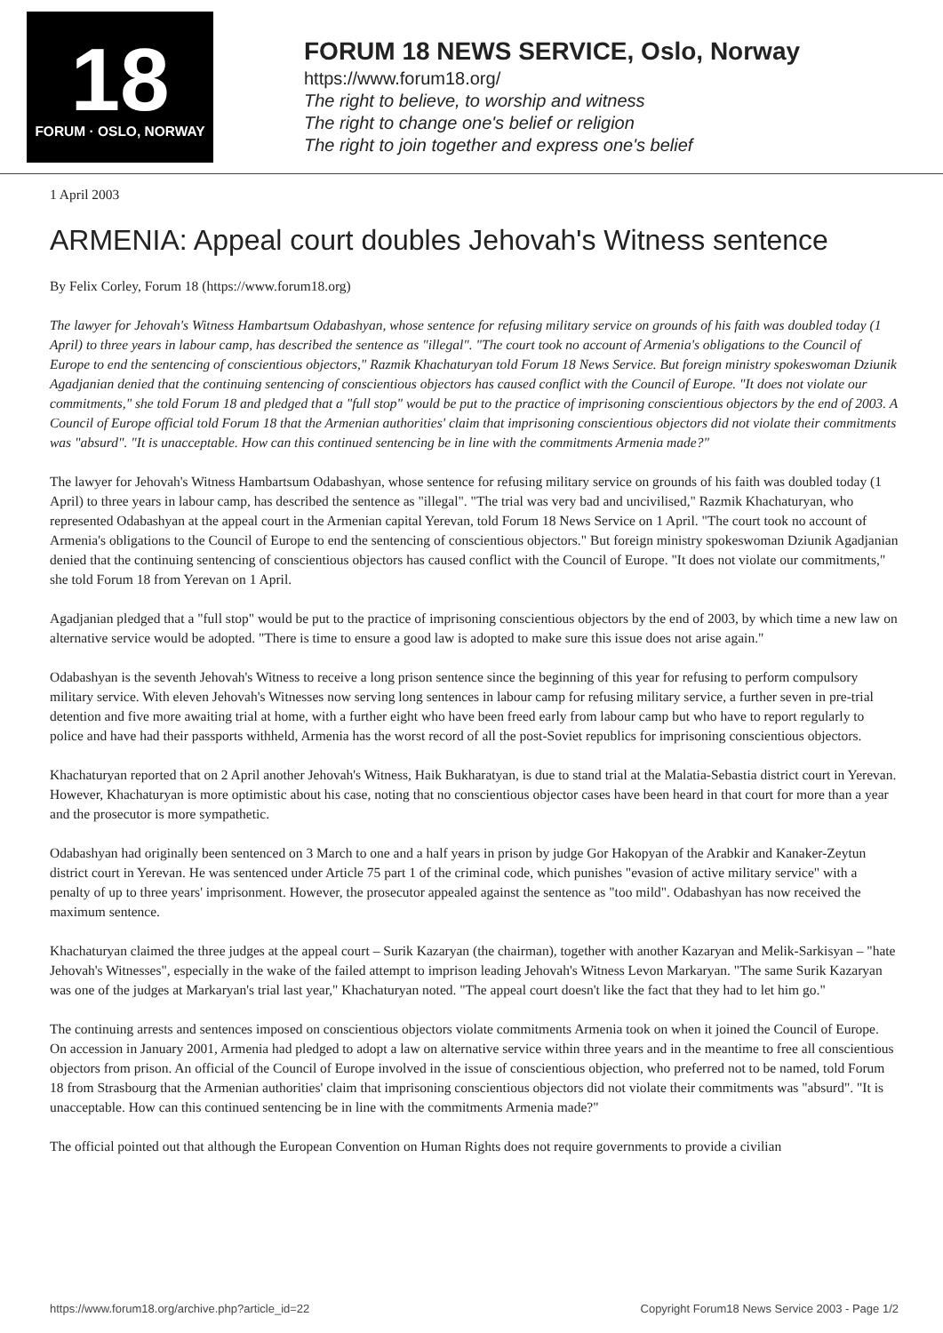18
FORUM · OSLO, NORWAY
FORUM 18 NEWS SERVICE, Oslo, Norway
https://www.forum18.org/
The right to believe, to worship and witness
The right to change one's belief or religion
The right to join together and express one's belief
1 April 2003
ARMENIA: Appeal court doubles Jehovah's Witness sentence
By Felix Corley, Forum 18 (https://www.forum18.org)
The lawyer for Jehovah's Witness Hambartsum Odabashyan, whose sentence for refusing military service on grounds of his faith was doubled today (1 April) to three years in labour camp, has described the sentence as "illegal". "The court took no account of Armenia's obligations to the Council of Europe to end the sentencing of conscientious objectors," Razmik Khachaturyan told Forum 18 News Service. But foreign ministry spokeswoman Dziunik Agadjanian denied that the continuing sentencing of conscientious objectors has caused conflict with the Council of Europe. "It does not violate our commitments," she told Forum 18 and pledged that a "full stop" would be put to the practice of imprisoning conscientious objectors by the end of 2003. A Council of Europe official told Forum 18 that the Armenian authorities' claim that imprisoning conscientious objectors did not violate their commitments was "absurd". "It is unacceptable. How can this continued sentencing be in line with the commitments Armenia made?"
The lawyer for Jehovah's Witness Hambartsum Odabashyan, whose sentence for refusing military service on grounds of his faith was doubled today (1 April) to three years in labour camp, has described the sentence as "illegal". "The trial was very bad and uncivilised," Razmik Khachaturyan, who represented Odabashyan at the appeal court in the Armenian capital Yerevan, told Forum 18 News Service on 1 April. "The court took no account of Armenia's obligations to the Council of Europe to end the sentencing of conscientious objectors." But foreign ministry spokeswoman Dziunik Agadjanian denied that the continuing sentencing of conscientious objectors has caused conflict with the Council of Europe. "It does not violate our commitments," she told Forum 18 from Yerevan on 1 April.
Agadjanian pledged that a "full stop" would be put to the practice of imprisoning conscientious objectors by the end of 2003, by which time a new law on alternative service would be adopted. "There is time to ensure a good law is adopted to make sure this issue does not arise again."
Odabashyan is the seventh Jehovah's Witness to receive a long prison sentence since the beginning of this year for refusing to perform compulsory military service. With eleven Jehovah's Witnesses now serving long sentences in labour camp for refusing military service, a further seven in pre-trial detention and five more awaiting trial at home, with a further eight who have been freed early from labour camp but who have to report regularly to police and have had their passports withheld, Armenia has the worst record of all the post-Soviet republics for imprisoning conscientious objectors.
Khachaturyan reported that on 2 April another Jehovah's Witness, Haik Bukharatyan, is due to stand trial at the Malatia-Sebastia district court in Yerevan. However, Khachaturyan is more optimistic about his case, noting that no conscientious objector cases have been heard in that court for more than a year and the prosecutor is more sympathetic.
Odabashyan had originally been sentenced on 3 March to one and a half years in prison by judge Gor Hakopyan of the Arabkir and Kanaker-Zeytun district court in Yerevan. He was sentenced under Article 75 part 1 of the criminal code, which punishes "evasion of active military service" with a penalty of up to three years' imprisonment. However, the prosecutor appealed against the sentence as "too mild". Odabashyan has now received the maximum sentence.
Khachaturyan claimed the three judges at the appeal court – Surik Kazaryan (the chairman), together with another Kazaryan and Melik-Sarkisyan – "hate Jehovah's Witnesses", especially in the wake of the failed attempt to imprison leading Jehovah's Witness Levon Markaryan. "The same Surik Kazaryan was one of the judges at Markaryan's trial last year," Khachaturyan noted. "The appeal court doesn't like the fact that they had to let him go."
The continuing arrests and sentences imposed on conscientious objectors violate commitments Armenia took on when it joined the Council of Europe. On accession in January 2001, Armenia had pledged to adopt a law on alternative service within three years and in the meantime to free all conscientious objectors from prison. An official of the Council of Europe involved in the issue of conscientious objection, who preferred not to be named, told Forum 18 from Strasbourg that the Armenian authorities' claim that imprisoning conscientious objectors did not violate their commitments was "absurd". "It is unacceptable. How can this continued sentencing be in line with the commitments Armenia made?"
The official pointed out that although the European Convention on Human Rights does not require governments to provide a civilian
https://www.forum18.org/archive.php?article_id=22 Copyright Forum18 News Service 2003 - Page 1/2